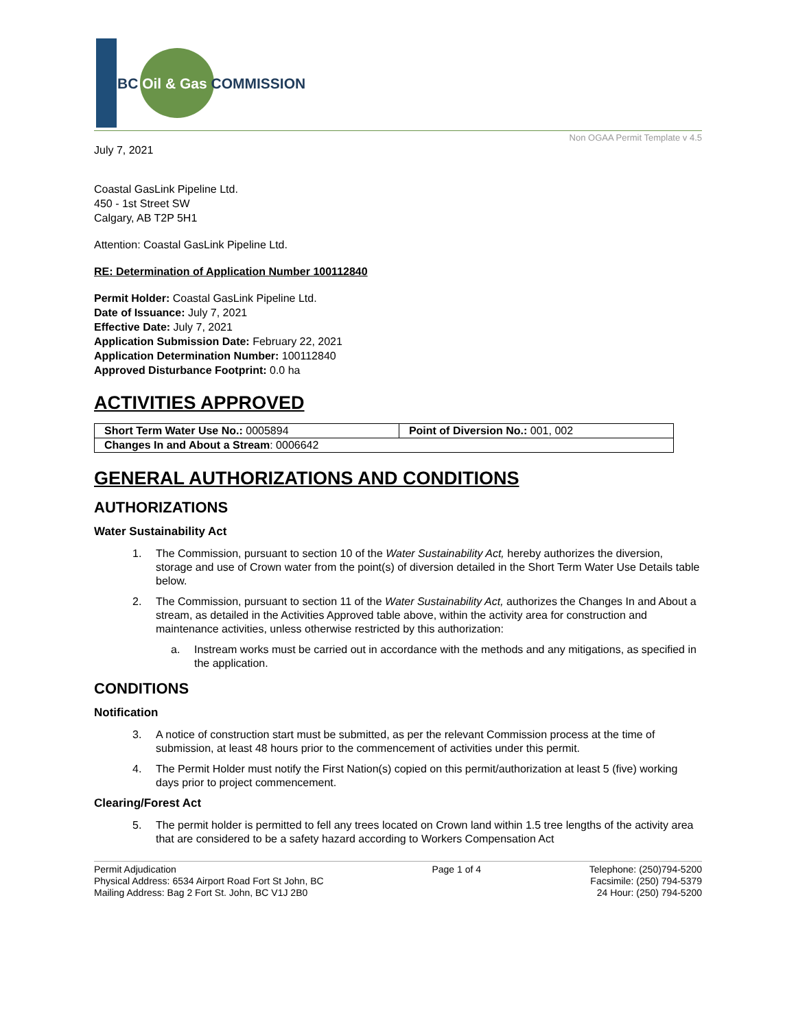BC Oil & Gas COMMISSION
Non OGAA Permit Template v 4.5
July 7, 2021
Coastal GasLink Pipeline Ltd.
450 - 1st Street SW
Calgary, AB T2P 5H1
Attention: Coastal GasLink Pipeline Ltd.
RE: Determination of Application Number 100112840
Permit Holder: Coastal GasLink Pipeline Ltd.
Date of Issuance: July 7, 2021
Effective Date: July 7, 2021
Application Submission Date: February 22, 2021
Application Determination Number: 100112840
Approved Disturbance Footprint: 0.0 ha
ACTIVITIES APPROVED
| Short Term Water Use No.: 0005894 | Point of Diversion No.: 001, 002 |
| Changes In and About a Stream : 0006642 | |
GENERAL AUTHORIZATIONS AND CONDITIONS
AUTHORIZATIONS
Water Sustainability Act
1. The Commission, pursuant to section 10 of the Water Sustainability Act, hereby authorizes the diversion, storage and use of Crown water from the point(s) of diversion detailed in the Short Term Water Use Details table below.
2. The Commission, pursuant to section 11 of the Water Sustainability Act, authorizes the Changes In and About a stream, as detailed in the Activities Approved table above, within the activity area for construction and maintenance activities, unless otherwise restricted by this authorization:
a. Instream works must be carried out in accordance with the methods and any mitigations, as specified in the application.
CONDITIONS
Notification
3. A notice of construction start must be submitted, as per the relevant Commission process at the time of submission, at least 48 hours prior to the commencement of activities under this permit.
4. The Permit Holder must notify the First Nation(s) copied on this permit/authorization at least 5 (five) working days prior to project commencement.
Clearing/Forest Act
5. The permit holder is permitted to fell any trees located on Crown land within 1.5 tree lengths of the activity area that are considered to be a safety hazard according to Workers Compensation Act
Permit Adjudication
Physical Address: 6534 Airport Road Fort St John, BC
Mailing Address: Bag 2 Fort St. John, BC V1J 2B0
Page 1 of 4 Telephone: (250)794-5200
Facsimile: (250) 794-5379
24 Hour: (250) 794-5200